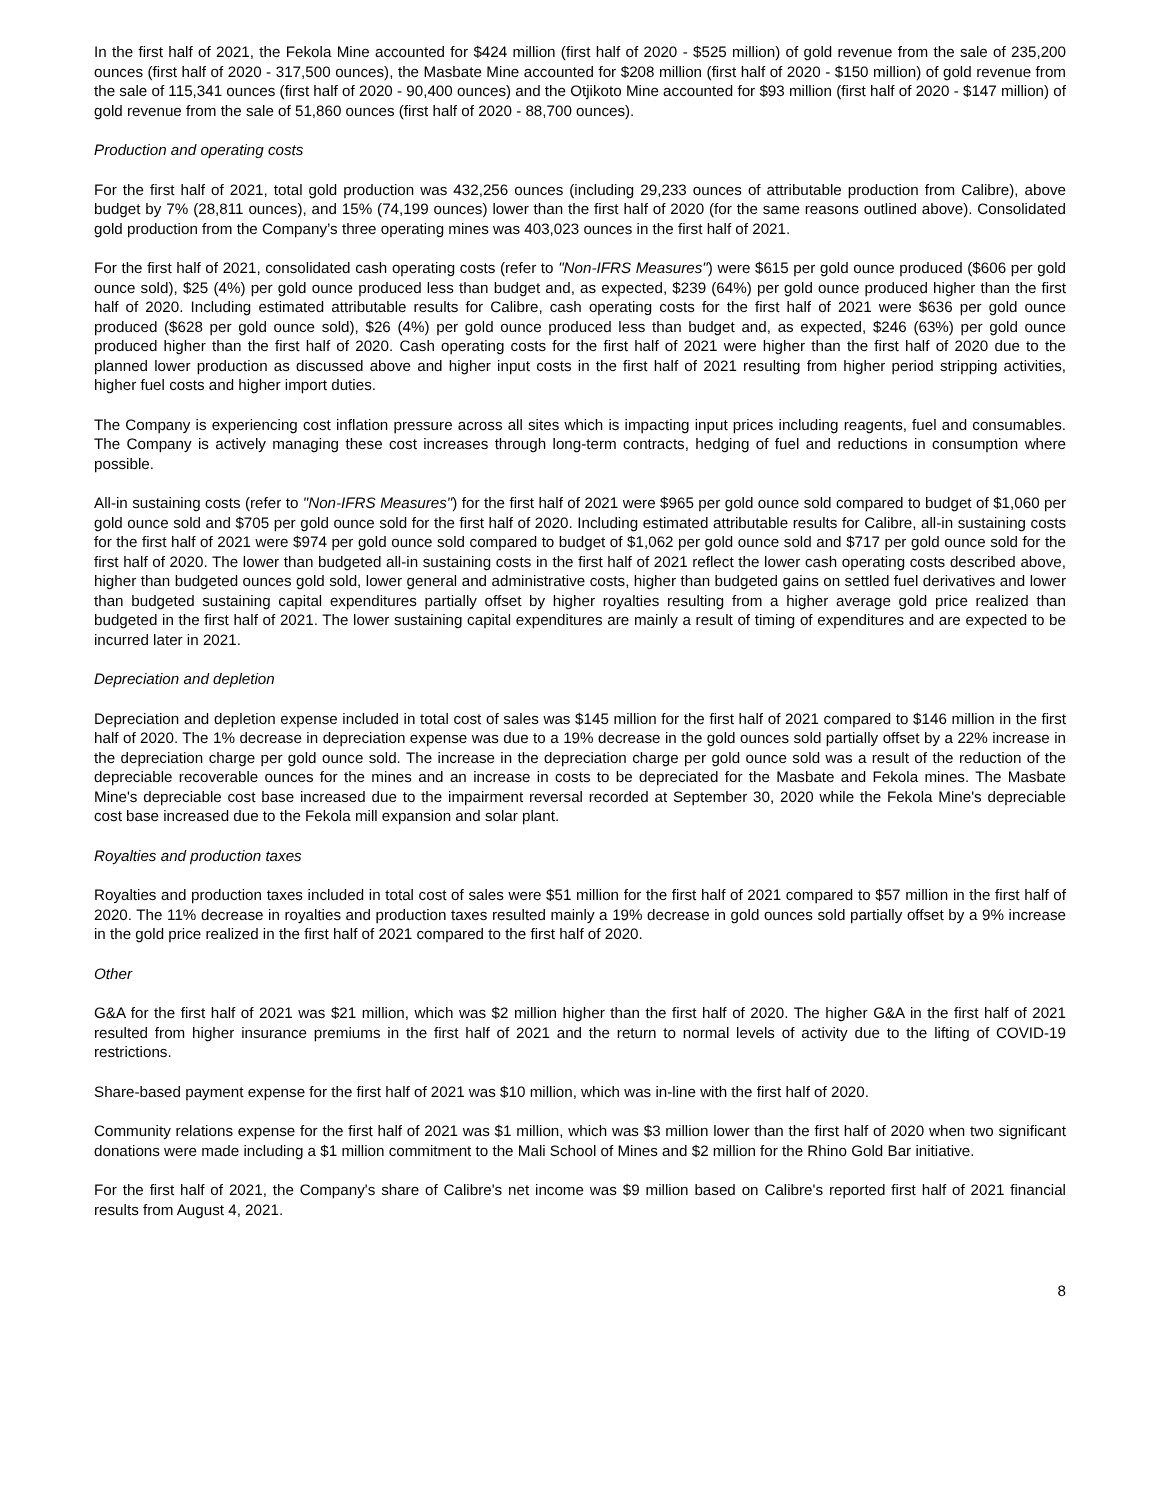In the first half of 2021, the Fekola Mine accounted for $424 million (first half of 2020 - $525 million) of gold revenue from the sale of 235,200 ounces (first half of 2020 - 317,500 ounces), the Masbate Mine accounted for $208 million (first half of 2020 - $150 million) of gold revenue from the sale of 115,341 ounces (first half of 2020 - 90,400 ounces) and the Otjikoto Mine accounted for $93 million (first half of 2020 - $147 million) of gold revenue from the sale of 51,860 ounces (first half of 2020 - 88,700 ounces).
Production and operating costs
For the first half of 2021, total gold production was 432,256 ounces (including 29,233 ounces of attributable production from Calibre), above budget by 7% (28,811 ounces), and 15% (74,199 ounces) lower than the first half of 2020 (for the same reasons outlined above). Consolidated gold production from the Company’s three operating mines was 403,023 ounces in the first half of 2021.
For the first half of 2021, consolidated cash operating costs (refer to "Non-IFRS Measures") were $615 per gold ounce produced ($606 per gold ounce sold), $25 (4%) per gold ounce produced less than budget and, as expected, $239 (64%) per gold ounce produced higher than the first half of 2020. Including estimated attributable results for Calibre, cash operating costs for the first half of 2021 were $636 per gold ounce produced ($628 per gold ounce sold), $26 (4%) per gold ounce produced less than budget and, as expected, $246 (63%) per gold ounce produced higher than the first half of 2020. Cash operating costs for the first half of 2021 were higher than the first half of 2020 due to the planned lower production as discussed above and higher input costs in the first half of 2021 resulting from higher period stripping activities, higher fuel costs and higher import duties.
The Company is experiencing cost inflation pressure across all sites which is impacting input prices including reagents, fuel and consumables. The Company is actively managing these cost increases through long-term contracts, hedging of fuel and reductions in consumption where possible.
All-in sustaining costs (refer to "Non-IFRS Measures") for the first half of 2021 were $965 per gold ounce sold compared to budget of $1,060 per gold ounce sold and $705 per gold ounce sold for the first half of 2020. Including estimated attributable results for Calibre, all-in sustaining costs for the first half of 2021 were $974 per gold ounce sold compared to budget of $1,062 per gold ounce sold and $717 per gold ounce sold for the first half of 2020. The lower than budgeted all-in sustaining costs in the first half of 2021 reflect the lower cash operating costs described above, higher than budgeted ounces gold sold, lower general and administrative costs, higher than budgeted gains on settled fuel derivatives and lower than budgeted sustaining capital expenditures partially offset by higher royalties resulting from a higher average gold price realized than budgeted in the first half of 2021. The lower sustaining capital expenditures are mainly a result of timing of expenditures and are expected to be incurred later in 2021.
Depreciation and depletion
Depreciation and depletion expense included in total cost of sales was $145 million for the first half of 2021 compared to $146 million in the first half of 2020. The 1% decrease in depreciation expense was due to a 19% decrease in the gold ounces sold partially offset by a 22% increase in the depreciation charge per gold ounce sold. The increase in the depreciation charge per gold ounce sold was a result of the reduction of the depreciable recoverable ounces for the mines and an increase in costs to be depreciated for the Masbate and Fekola mines. The Masbate Mine's depreciable cost base increased due to the impairment reversal recorded at September 30, 2020 while the Fekola Mine's depreciable cost base increased due to the Fekola mill expansion and solar plant.
Royalties and production taxes
Royalties and production taxes included in total cost of sales were $51 million for the first half of 2021 compared to $57 million in the first half of 2020. The 11% decrease in royalties and production taxes resulted mainly a 19% decrease in gold ounces sold partially offset by a 9% increase in the gold price realized in the first half of 2021 compared to the first half of 2020.
Other
G&A for the first half of 2021 was $21 million, which was $2 million higher than the first half of 2020. The higher G&A in the first half of 2021 resulted from higher insurance premiums in the first half of 2021 and the return to normal levels of activity due to the lifting of COVID-19 restrictions.
Share-based payment expense for the first half of 2021 was $10 million, which was in-line with the first half of 2020.
Community relations expense for the first half of 2021 was $1 million, which was $3 million lower than the first half of 2020 when two significant donations were made including a $1 million commitment to the Mali School of Mines and $2 million for the Rhino Gold Bar initiative.
For the first half of 2021, the Company's share of Calibre's net income was $9 million based on Calibre's reported first half of 2021 financial results from August 4, 2021.
8